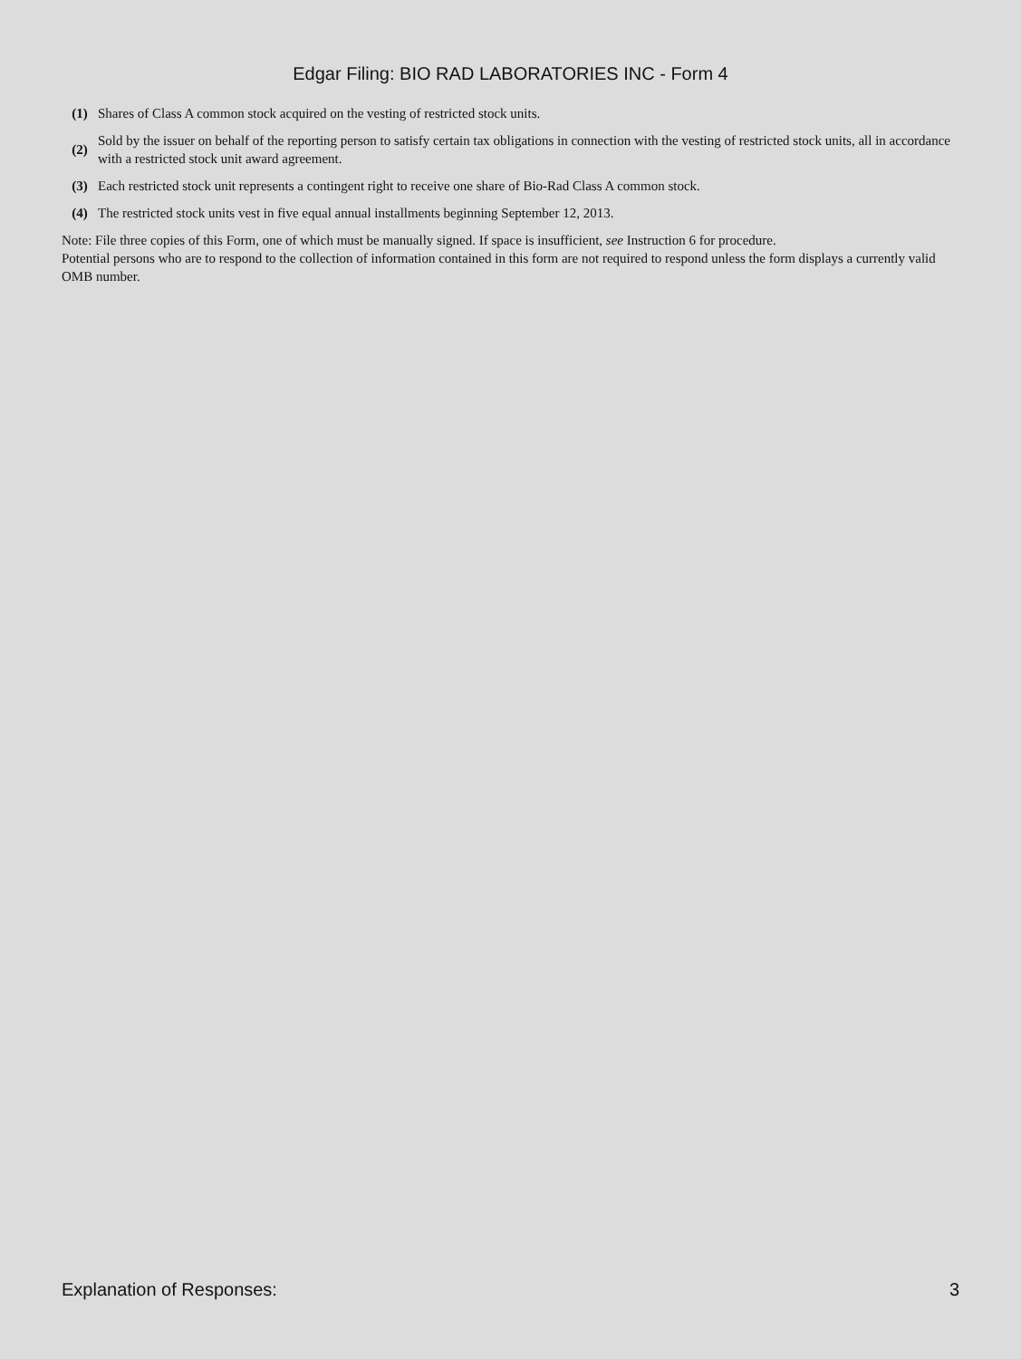Edgar Filing: BIO RAD LABORATORIES INC - Form 4
| (1) | Shares of Class A common stock acquired on the vesting of restricted stock units. |
| (2) | Sold by the issuer on behalf of the reporting person to satisfy certain tax obligations in connection with the vesting of restricted stock units, all in accordance with a restricted stock unit award agreement. |
| (3) | Each restricted stock unit represents a contingent right to receive one share of Bio-Rad Class A common stock. |
| (4) | The restricted stock units vest in five equal annual installments beginning September 12, 2013. |
Note: File three copies of this Form, one of which must be manually signed. If space is insufficient, see Instruction 6 for procedure.
Potential persons who are to respond to the collection of information contained in this form are not required to respond unless the form displays a currently valid OMB number.
Explanation of Responses: 3